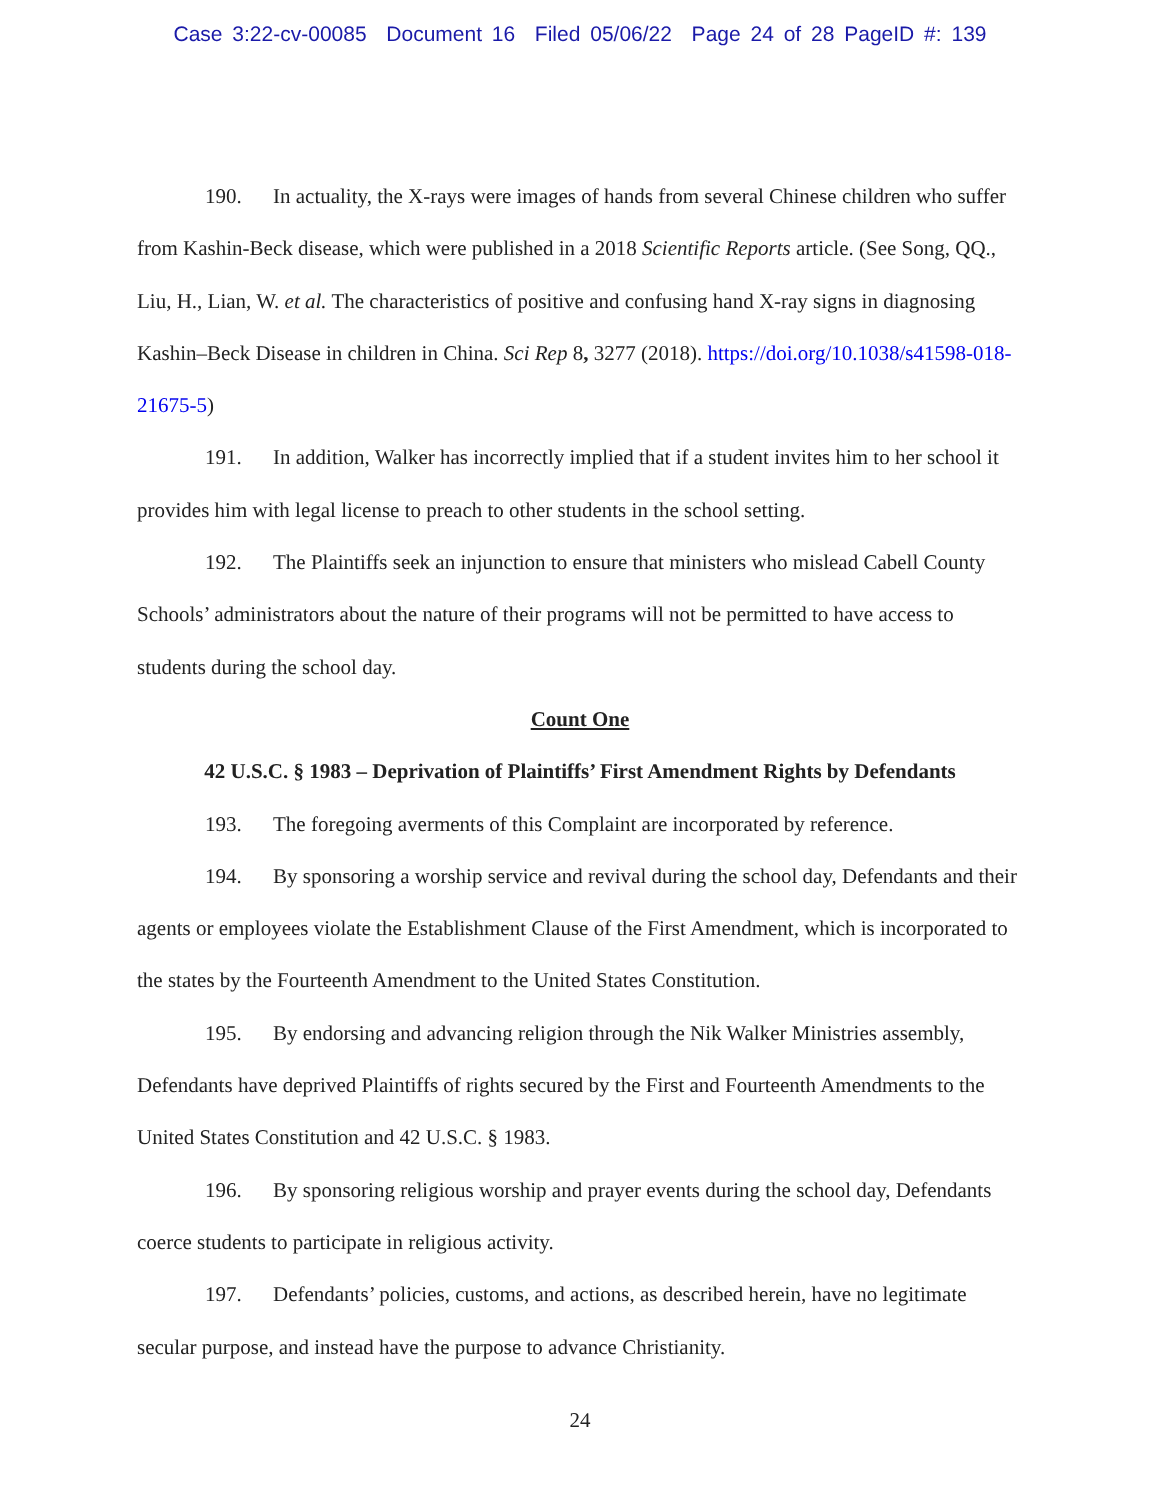Case 3:22-cv-00085 Document 16 Filed 05/06/22 Page 24 of 28 PageID #: 139
190. In actuality, the X-rays were images of hands from several Chinese children who suffer from Kashin-Beck disease, which were published in a 2018 Scientific Reports article. (See Song, QQ., Liu, H., Lian, W. et al. The characteristics of positive and confusing hand X-ray signs in diagnosing Kashin–Beck Disease in children in China. Sci Rep 8, 3277 (2018). https://doi.org/10.1038/s41598-018-21675-5)
191. In addition, Walker has incorrectly implied that if a student invites him to her school it provides him with legal license to preach to other students in the school setting.
192. The Plaintiffs seek an injunction to ensure that ministers who mislead Cabell County Schools’ administrators about the nature of their programs will not be permitted to have access to students during the school day.
Count One
42 U.S.C. § 1983 – Deprivation of Plaintiffs’ First Amendment Rights by Defendants
193. The foregoing averments of this Complaint are incorporated by reference.
194. By sponsoring a worship service and revival during the school day, Defendants and their agents or employees violate the Establishment Clause of the First Amendment, which is incorporated to the states by the Fourteenth Amendment to the United States Constitution.
195. By endorsing and advancing religion through the Nik Walker Ministries assembly, Defendants have deprived Plaintiffs of rights secured by the First and Fourteenth Amendments to the United States Constitution and 42 U.S.C. § 1983.
196. By sponsoring religious worship and prayer events during the school day, Defendants coerce students to participate in religious activity.
197. Defendants’ policies, customs, and actions, as described herein, have no legitimate secular purpose, and instead have the purpose to advance Christianity.
24